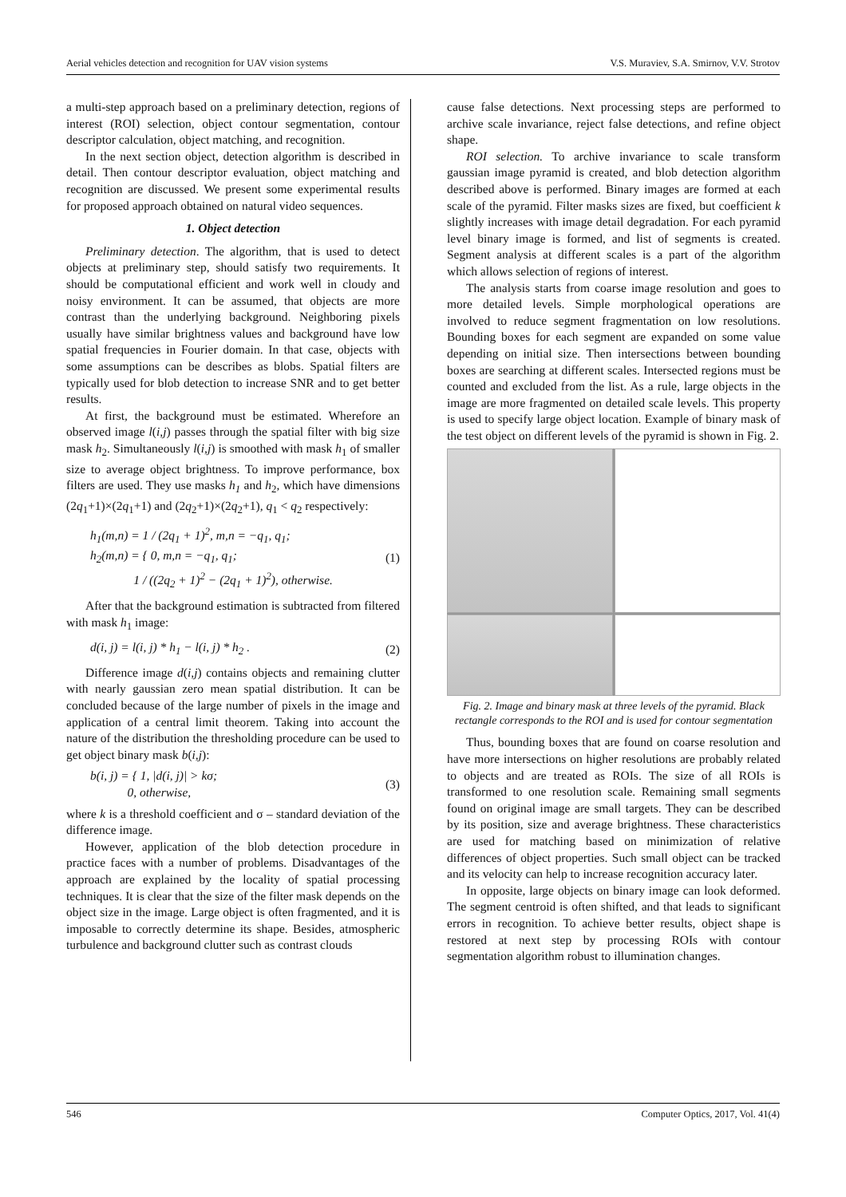Aerial vehicles detection and recognition for UAV vision systems V.S. Muraviev, S.A. Smirnov, V.V. Strotov
a multi-step approach based on a preliminary detection, regions of interest (ROI) selection, object contour segmentation, contour descriptor calculation, object matching, and recognition.
In the next section object, detection algorithm is described in detail. Then contour descriptor evaluation, object matching and recognition are discussed. We present some experimental results for proposed approach obtained on natural video sequences.
1. Object detection
Preliminary detection. The algorithm, that is used to detect objects at preliminary step, should satisfy two requirements. It should be computational efficient and work well in cloudy and noisy environment. It can be assumed, that objects are more contrast than the underlying background. Neighboring pixels usually have similar brightness values and background have low spatial frequencies in Fourier domain. In that case, objects with some assumptions can be describes as blobs. Spatial filters are typically used for blob detection to increase SNR and to get better results.
At first, the background must be estimated. Wherefore an observed image l(i,j) passes through the spatial filter with big size mask h<sub>2</sub>. Simultaneously l(i,j) is smoothed with mask h<sub>1</sub> of smaller size to average object brightness. To improve performance, box filters are used. They use masks h<sub>1</sub> and h<sub>2</sub>, which have dimensions (2q<sub>1</sub>+1)×(2q<sub>1</sub>+1) and (2q<sub>2</sub>+1)×(2q<sub>2</sub>+1), q<sub>1</sub> < q<sub>2</sub> respectively:
h<sub>1</sub>(m,n) = 1 / (2q<sub>1</sub> + 1)<sup>2</sup>, m,n = −q<sub>1</sub>, q<sub>1</sub>;
h<sub>2</sub>(m,n) = { 0, m,n = −q<sub>1</sub>, q<sub>1</sub>;
1 / ((2q<sub>2</sub> + 1)<sup>2</sup> − (2q<sub>1</sub> + 1)<sup>2</sup>), otherwise. (1)
After that the background estimation is subtracted from filtered with mask h<sub>1</sub> image:
d(i, j) = l(i, j) * h<sub>1</sub> − l(i, j) * h<sub>2</sub> . (2)
Difference image d(i,j) contains objects and remaining clutter with nearly gaussian zero mean spatial distribution. It can be concluded because of the large number of pixels in the image and application of a central limit theorem. Taking into account the nature of the distribution the thresholding procedure can be used to get object binary mask b(i,j):
b(i, j) = { 1, |d(i, j)| > kσ;
0, otherwise, (3)
where k is a threshold coefficient and σ – standard deviation of the difference image.
However, application of the blob detection procedure in practice faces with a number of problems. Disadvantages of the approach are explained by the locality of spatial processing techniques. It is clear that the size of the filter mask depends on the object size in the image. Large object is often fragmented, and it is imposable to correctly determine its shape. Besides, atmospheric turbulence and background clutter such as contrast clouds
cause false detections. Next processing steps are performed to archive scale invariance, reject false detections, and refine object shape.
ROI selection. To archive invariance to scale transform gaussian image pyramid is created, and blob detection algorithm described above is performed. Binary images are formed at each scale of the pyramid. Filter masks sizes are fixed, but coefficient k slightly increases with image detail degradation. For each pyramid level binary image is formed, and list of segments is created. Segment analysis at different scales is a part of the algorithm which allows selection of regions of interest.
The analysis starts from coarse image resolution and goes to more detailed levels. Simple morphological operations are involved to reduce segment fragmentation on low resolutions. Bounding boxes for each segment are expanded on some value depending on initial size. Then intersections between bounding boxes are searching at different scales. Intersected regions must be counted and excluded from the list. As a rule, large objects in the image are more fragmented on detailed scale levels. This property is used to specify large object location. Example of binary mask of the test object on different levels of the pyramid is shown in Fig. 2.
Fig. 2. Image and binary mask at three levels of the pyramid. Black rectangle corresponds to the ROI and is used for contour segmentation
Thus, bounding boxes that are found on coarse resolution and have more intersections on higher resolutions are probably related to objects and are treated as ROIs. The size of all ROIs is transformed to one resolution scale. Remaining small segments found on original image are small targets. They can be described by its position, size and average brightness. These characteristics are used for matching based on minimization of relative differences of object properties. Such small object can be tracked and its velocity can help to increase recognition accuracy later.
In opposite, large objects on binary image can look deformed. The segment centroid is often shifted, and that leads to significant errors in recognition. To achieve better results, object shape is restored at next step by processing ROIs with contour segmentation algorithm robust to illumination changes.
546 Computer Optics, 2017, Vol. 41(4)